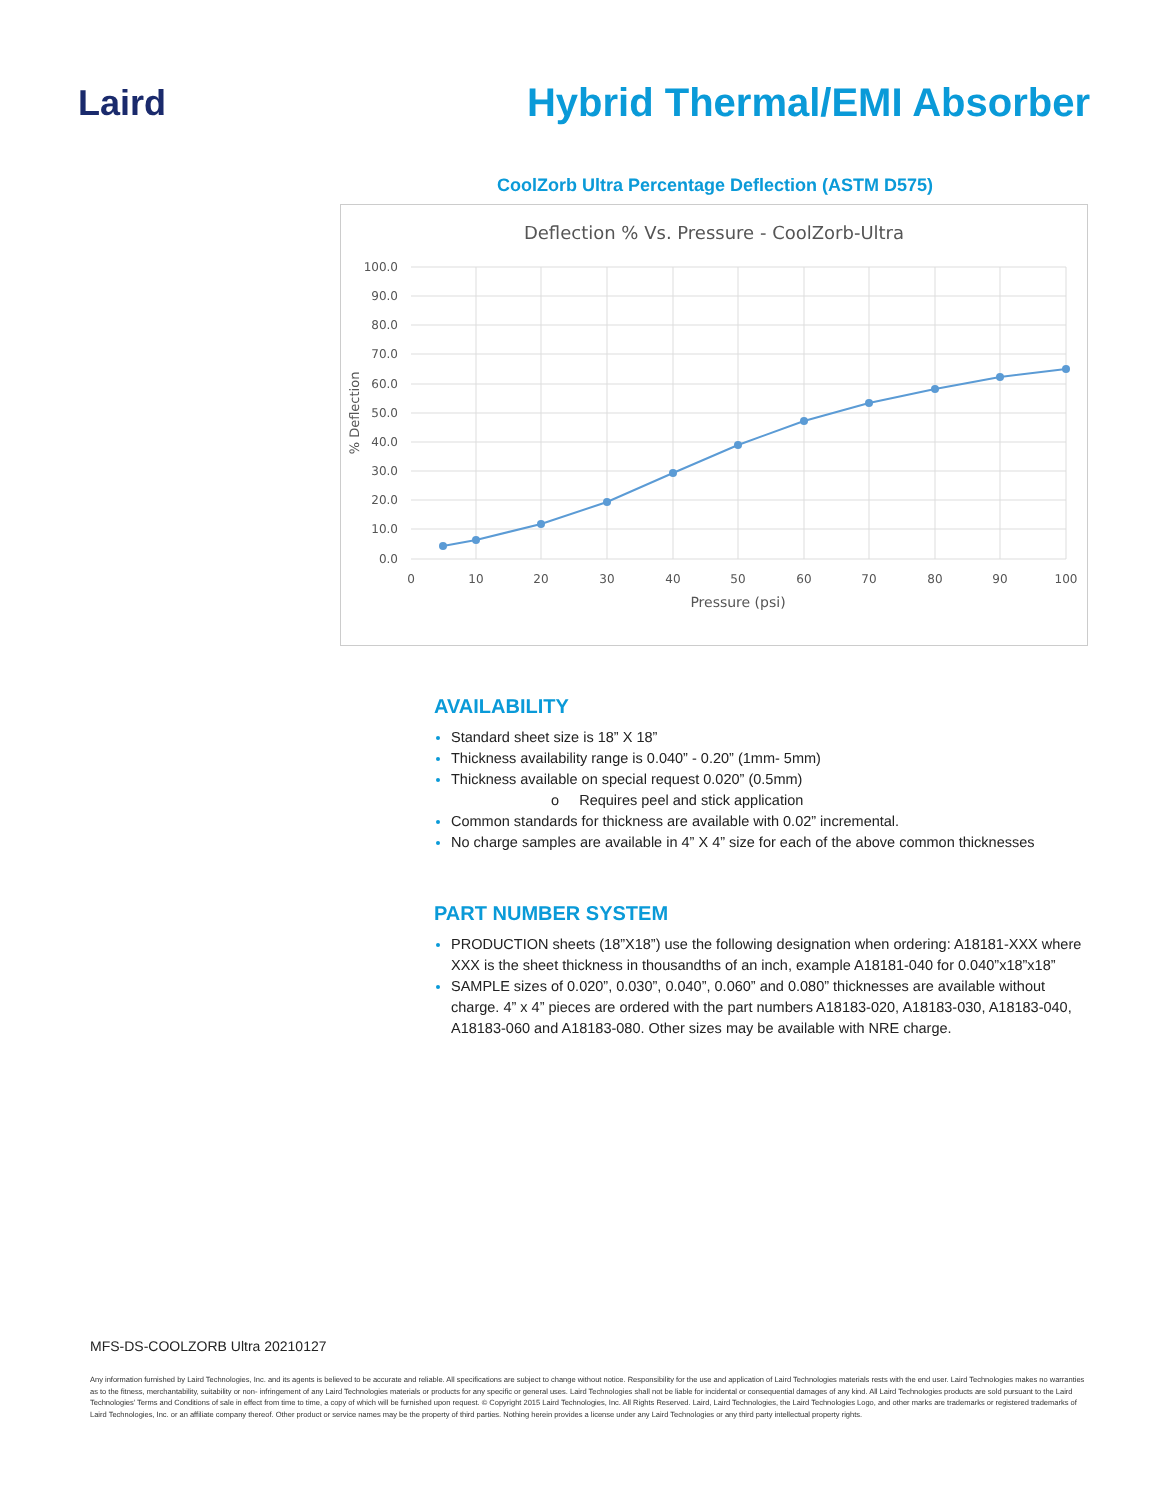Laird Hybrid Thermal/EMI Absorber
CoolZorb Ultra Percentage Deflection (ASTM D575)
Deflection % Vs. Pressure - CoolZorb-Ultra
100.0
90.0
80.0
70.0
60.0
50.0
40.0
30.0
20.0
10.0
0.0
0
10
20
30
40
50
60
70
80
90
100
Pressure (psi)
% Deflection
AVAILABILITY
Standard sheet size is 18” X 18”
Thickness availability range is 0.040” - 0.20” (1mm- 5mm)
Thickness available on special request 0.020” (0.5mm)
o Requires peel and stick application
Common standards for thickness are available with 0.02” incremental.
No charge samples are available in 4” X 4” size for each of the above common thicknesses
PART NUMBER SYSTEM
PRODUCTION sheets (18”X18”) use the following designation when ordering: A18181-XXX where XXX is the sheet thickness in thousandths of an inch, example A18181-040 for 0.040”x18”x18”
SAMPLE sizes of 0.020”, 0.030”, 0.040”, 0.060” and 0.080” thicknesses are available without charge. 4” x 4” pieces are ordered with the part numbers A18183-020, A18183-030, A18183-040, A18183-060 and A18183-080. Other sizes may be available with NRE charge.
MFS-DS-COOLZORB Ultra 20210127
Any information furnished by Laird Technologies, Inc. and its agents is believed to be accurate and reliable. All specifications are subject to change without notice. Responsibility for the use and application of Laird Technologies materials rests with the end user. Laird Technologies makes no warranties as to the fitness, merchantability, suitability or non- infringement of any Laird Technologies materials or products for any specific or general uses. Laird Technologies shall not be liable for incidental or consequential damages of any kind. All Laird Technologies products are sold pursuant to the Laird Technologies’ Terms and Conditions of sale in effect from time to time, a copy of which will be furnished upon request. © Copyright 2015 Laird Technologies, Inc. All Rights Reserved. Laird, Laird Technologies, the Laird Technologies Logo, and other marks are trademarks or registered trademarks of Laird Technologies, Inc. or an affiliate company thereof. Other product or service names may be the property of third parties. Nothing herein provides a license under any Laird Technologies or any third party intellectual property rights.